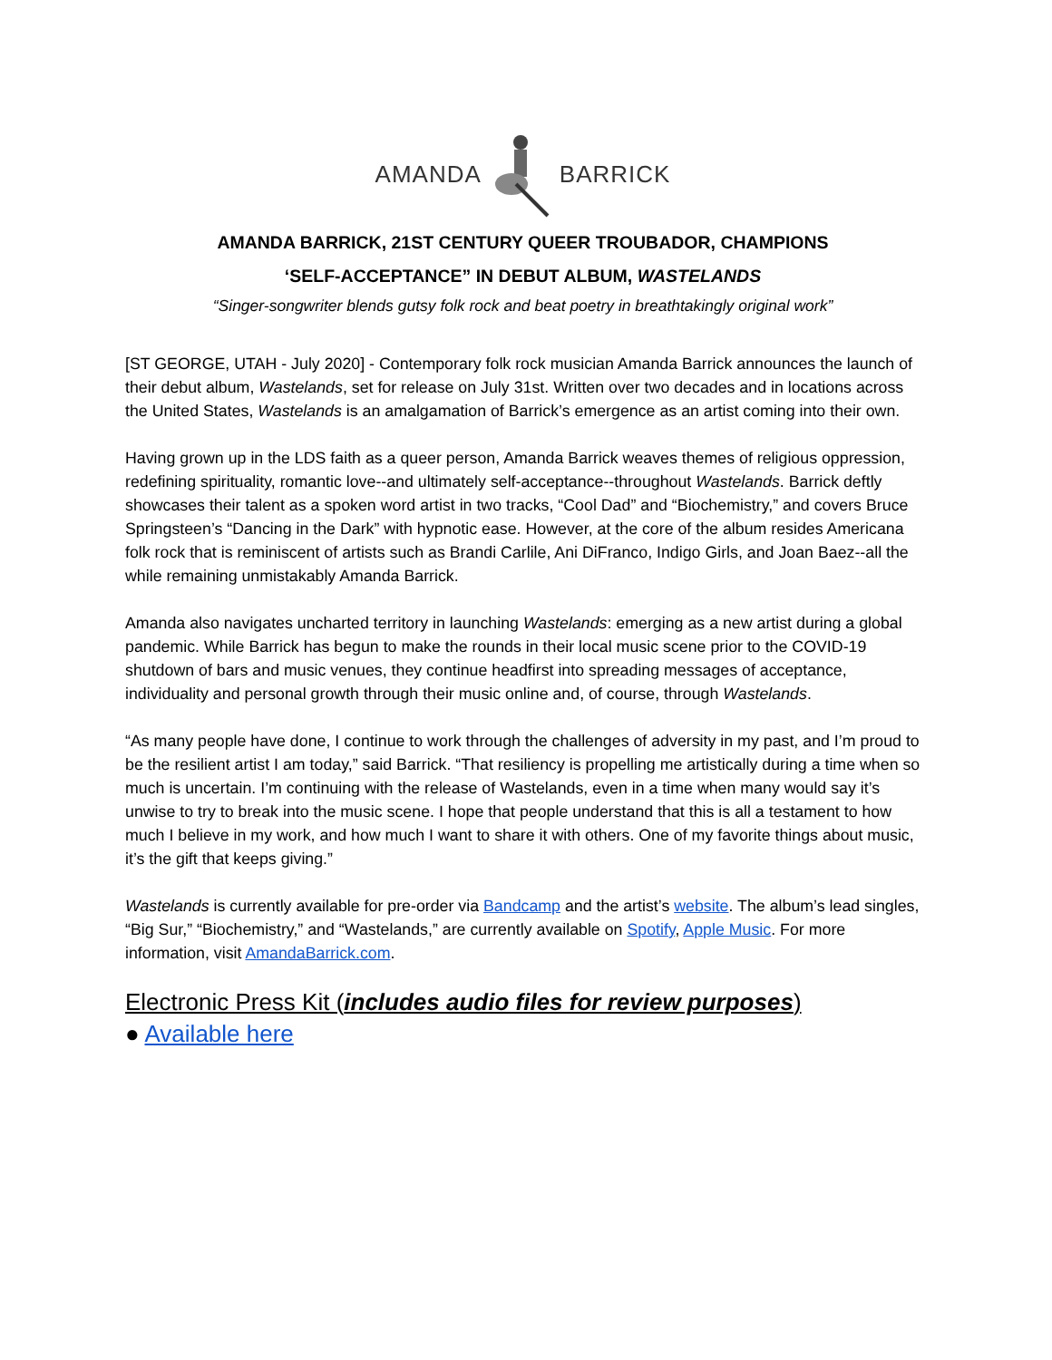AMANDA BARRICK
AMANDA BARRICK, 21ST CENTURY QUEER TROUBADOR, CHAMPIONS
‘SELF-ACCEPTANCE” IN DEBUT ALBUM, WASTELANDS
“Singer-songwriter blends gutsy folk rock and beat poetry in breathtakingly original work”
[ST GEORGE, UTAH - July 2020] - Contemporary folk rock musician Amanda Barrick announces the launch of their debut album, Wastelands, set for release on July 31st. Written over two decades and in locations across the United States, Wastelands is an amalgamation of Barrick’s emergence as an artist coming into their own.
Having grown up in the LDS faith as a queer person, Amanda Barrick weaves themes of religious oppression, redefining spirituality, romantic love--and ultimately self-acceptance--throughout Wastelands. Barrick deftly showcases their talent as a spoken word artist in two tracks, “Cool Dad” and “Biochemistry,” and covers Bruce Springsteen’s “Dancing in the Dark” with hypnotic ease. However, at the core of the album resides Americana folk rock that is reminiscent of artists such as Brandi Carlile, Ani DiFranco, Indigo Girls, and Joan Baez--all the while remaining unmistakably Amanda Barrick.
Amanda also navigates uncharted territory in launching Wastelands: emerging as a new artist during a global pandemic. While Barrick has begun to make the rounds in their local music scene prior to the COVID-19 shutdown of bars and music venues, they continue headfirst into spreading messages of acceptance, individuality and personal growth through their music online and, of course, through Wastelands.
“As many people have done, I continue to work through the challenges of adversity in my past, and I’m proud to be the resilient artist I am today,” said Barrick. “That resiliency is propelling me artistically during a time when so much is uncertain. I’m continuing with the release of Wastelands, even in a time when many would say it’s unwise to try to break into the music scene. I hope that people understand that this is all a testament to how much I believe in my work, and how much I want to share it with others. One of my favorite things about music, it’s the gift that keeps giving.”
Wastelands is currently available for pre-order via Bandcamp and the artist’s website. The album’s lead singles, “Big Sur,” “Biochemistry,” and “Wastelands,” are currently available on Spotify, Apple Music. For more information, visit AmandaBarrick.com.
Electronic Press Kit (includes audio files for review purposes)
● Available here